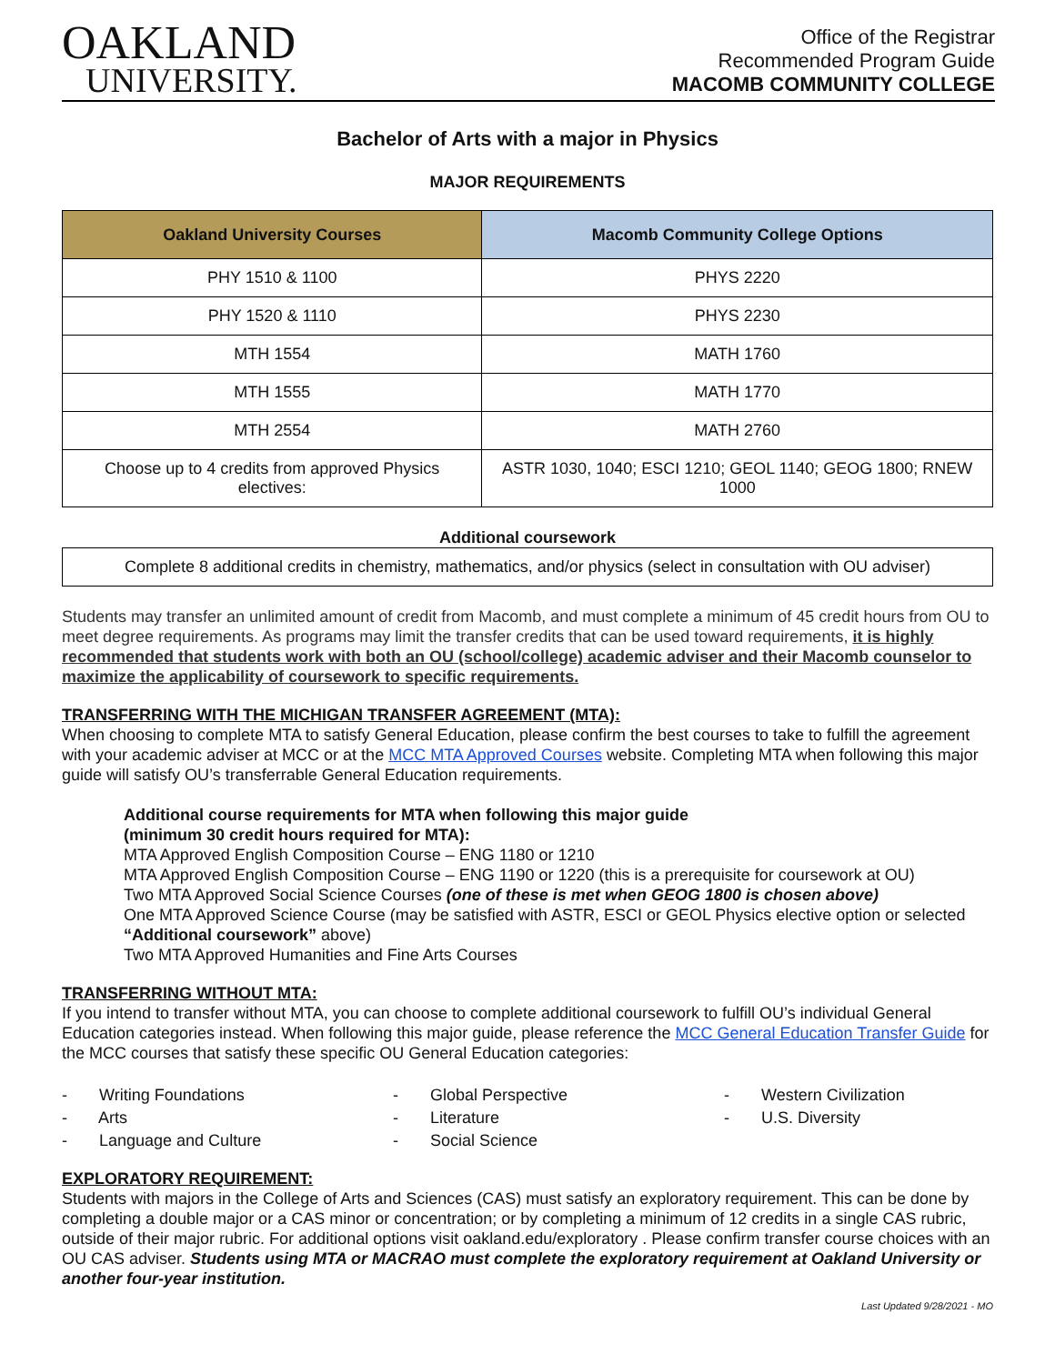OAKLAND
UNIVERSITY.
Office of the Registrar
Recommended Program Guide
MACOMB COMMUNITY COLLEGE
Bachelor of Arts with a major in Physics
MAJOR REQUIREMENTS
| Oakland University Courses | Macomb Community College Options |
| --- | --- |
| PHY 1510 & 1100 | PHYS 2220 |
| PHY 1520 & 1110 | PHYS 2230 |
| MTH 1554 | MATH 1760 |
| MTH 1555 | MATH 1770 |
| MTH 2554 | MATH 2760 |
| Choose up to 4 credits from approved Physics electives: | ASTR 1030, 1040; ESCI 1210; GEOL 1140; GEOG 1800; RNEW 1000 |
Additional coursework
| Complete 8 additional credits in chemistry, mathematics, and/or physics (select in consultation with OU adviser) |
Students may transfer an unlimited amount of credit from Macomb, and must complete a minimum of 45 credit hours from OU to meet degree requirements. As programs may limit the transfer credits that can be used toward requirements, it is highly recommended that students work with both an OU (school/college) academic adviser and their Macomb counselor to maximize the applicability of coursework to specific requirements.
TRANSFERRING WITH THE MICHIGAN TRANSFER AGREEMENT (MTA):
When choosing to complete MTA to satisfy General Education, please confirm the best courses to take to fulfill the agreement with your academic adviser at MCC or at the MCC MTA Approved Courses website. Completing MTA when following this major guide will satisfy OU’s transferrable General Education requirements.
Additional course requirements for MTA when following this major guide
(minimum 30 credit hours required for MTA):
MTA Approved English Composition Course – ENG 1180 or 1210
MTA Approved English Composition Course – ENG 1190 or 1220 (this is a prerequisite for coursework at OU)
Two MTA Approved Social Science Courses (one of these is met when GEOG 1800 is chosen above)
One MTA Approved Science Course (may be satisfied with ASTR, ESCI or GEOL Physics elective option or selected “Additional coursework” above)
Two MTA Approved Humanities and Fine Arts Courses
TRANSFERRING WITHOUT MTA:
If you intend to transfer without MTA, you can choose to complete additional coursework to fulfill OU’s individual General Education categories instead. When following this major guide, please reference the MCC General Education Transfer Guide for the MCC courses that satisfy these specific OU General Education categories:
- Writing Foundations
- Global Perspective
- Western Civilization
- Arts
- Literature
- U.S. Diversity
- Language and Culture
- Social Science
EXPLORATORY REQUIREMENT:
Students with majors in the College of Arts and Sciences (CAS) must satisfy an exploratory requirement. This can be done by completing a double major or a CAS minor or concentration; or by completing a minimum of 12 credits in a single CAS rubric, outside of their major rubric. For additional options visit oakland.edu/exploratory . Please confirm transfer course choices with an OU CAS adviser. Students using MTA or MACRAO must complete the exploratory requirement at Oakland University or another four-year institution.
Last Updated 9/28/2021 - MO